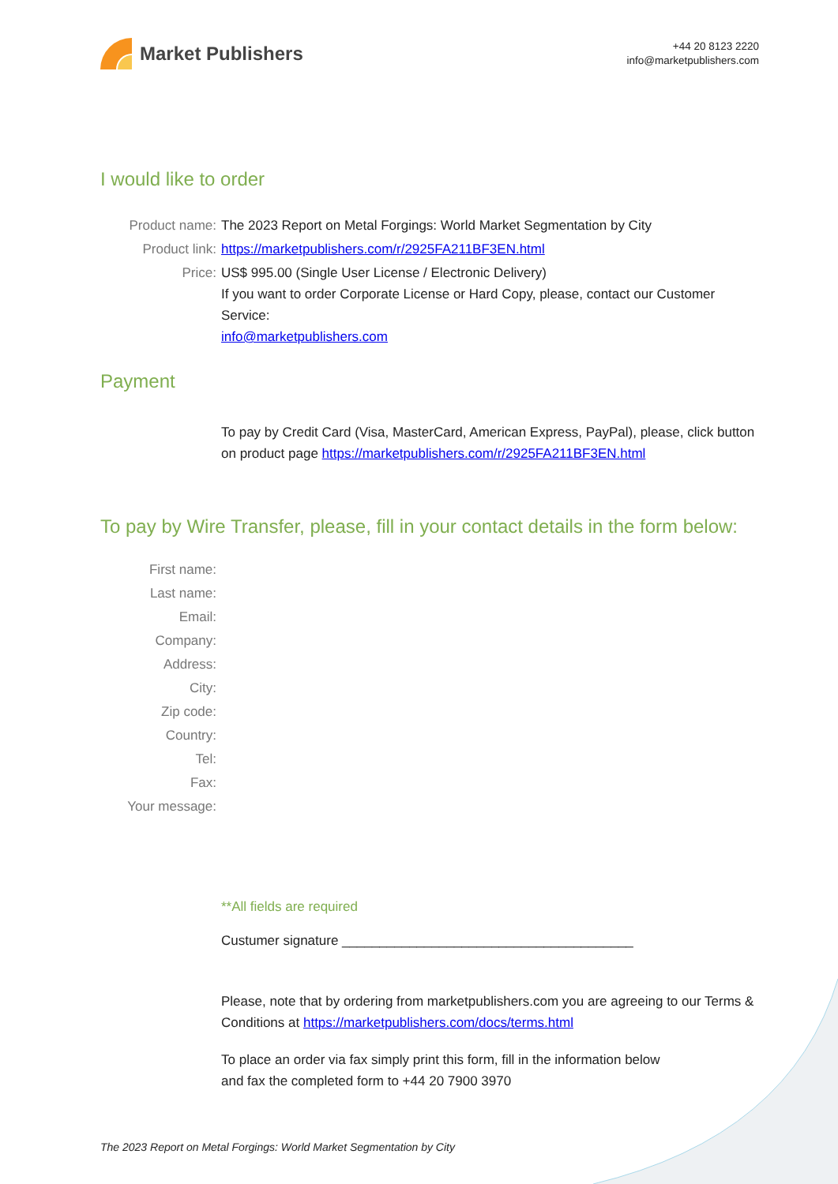Market Publishers
+44 20 8123 2220
info@marketpublishers.com
I would like to order
Product name: The 2023 Report on Metal Forgings: World Market Segmentation by City
Product link: https://marketpublishers.com/r/2925FA211BF3EN.html
Price: US$ 995.00 (Single User License / Electronic Delivery)
If you want to order Corporate License or Hard Copy, please, contact our Customer Service:
info@marketpublishers.com
Payment
To pay by Credit Card (Visa, MasterCard, American Express, PayPal), please, click button on product page https://marketpublishers.com/r/2925FA211BF3EN.html
To pay by Wire Transfer, please, fill in your contact details in the form below:
First name:
Last name:
Email:
Company:
Address:
City:
Zip code:
Country:
Tel:
Fax:
Your message:
**All fields are required
Custumer signature _______________________________________
Please, note that by ordering from marketpublishers.com you are agreeing to our Terms & Conditions at https://marketpublishers.com/docs/terms.html
To place an order via fax simply print this form, fill in the information below
and fax the completed form to +44 20 7900 3970
The 2023 Report on Metal Forgings: World Market Segmentation by City